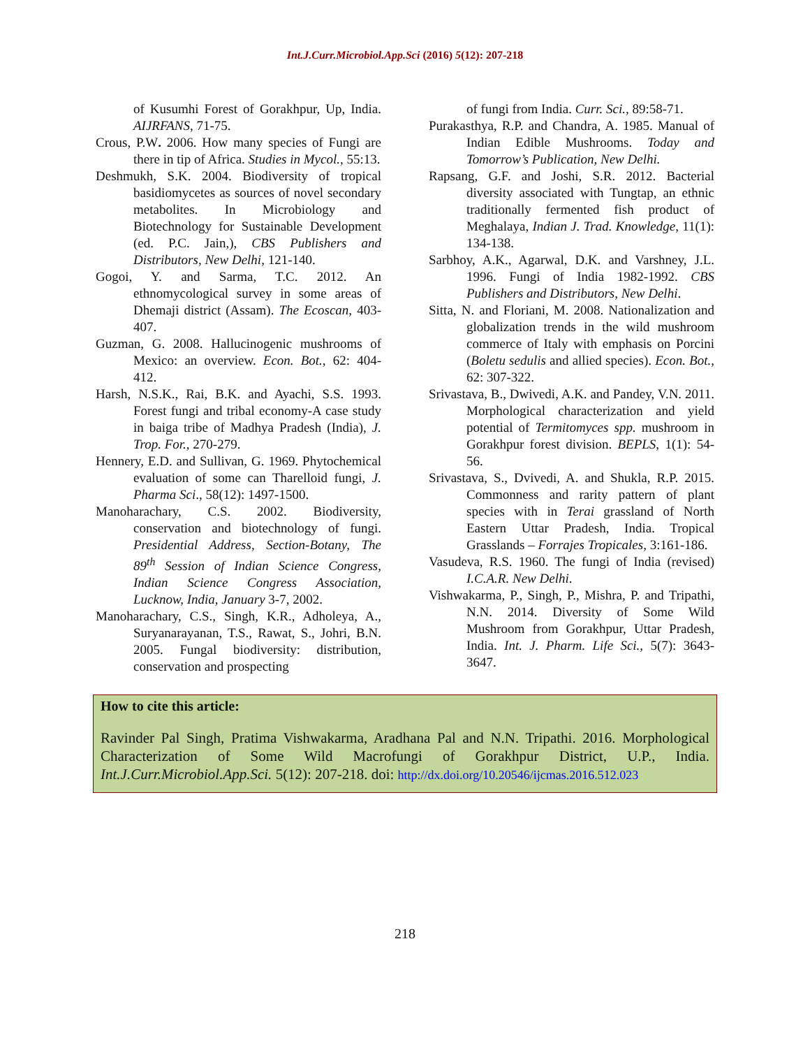Int.J.Curr.Microbiol.App.Sci (2016) 5(12): 207-218
of Kusumhi Forest of Gorakhpur, Up, India. AIJRFANS, 71-75.
Crous, P.W. 2006. How many species of Fungi are there in tip of Africa. Studies in Mycol., 55:13.
Deshmukh, S.K. 2004. Biodiversity of tropical basidiomycetes as sources of novel secondary metabolites. In Microbiology and Biotechnology for Sustainable Development (ed. P.C. Jain,), CBS Publishers and Distributors, New Delhi, 121-140.
Gogoi, Y. and Sarma, T.C. 2012. An ethnomycological survey in some areas of Dhemaji district (Assam). The Ecoscan, 403-407.
Guzman, G. 2008. Hallucinogenic mushrooms of Mexico: an overview. Econ. Bot., 62: 404-412.
Harsh, N.S.K., Rai, B.K. and Ayachi, S.S. 1993. Forest fungi and tribal economy-A case study in baiga tribe of Madhya Pradesh (India), J. Trop. For., 270-279.
Hennery, E.D. and Sullivan, G. 1969. Phytochemical evaluation of some can Tharelloid fungi, J. Pharma Sci., 58(12): 1497-1500.
Manoharachary, C.S. 2002. Biodiversity, conservation and biotechnology of fungi. Presidential Address, Section-Botany, The 89<sup>th</sup> Session of Indian Science Congress, Indian Science Congress Association, Lucknow, India, January 3-7, 2002.
Manoharachary, C.S., Singh, K.R., Adholeya, A., Suryanarayanan, T.S., Rawat, S., Johri, B.N. 2005. Fungal biodiversity: distribution, conservation and prospecting
of fungi from India. Curr. Sci., 89:58-71.
Purakasthya, R.P. and Chandra, A. 1985. Manual of Indian Edible Mushrooms. Today and Tomorrow’s Publication, New Delhi.
Rapsang, G.F. and Joshi, S.R. 2012. Bacterial diversity associated with Tungtap, an ethnic traditionally fermented fish product of Meghalaya, Indian J. Trad. Knowledge, 11(1): 134-138.
Sarbhoy, A.K., Agarwal, D.K. and Varshney, J.L. 1996. Fungi of India 1982-1992. CBS Publishers and Distributors, New Delhi.
Sitta, N. and Floriani, M. 2008. Nationalization and globalization trends in the wild mushroom commerce of Italy with emphasis on Porcini (Boletu sedulis and allied species). Econ. Bot., 62: 307-322.
Srivastava, B., Dwivedi, A.K. and Pandey, V.N. 2011. Morphological characterization and yield potential of Termitomyces spp. mushroom in Gorakhpur forest division. BEPLS, 1(1): 54-56.
Srivastava, S., Dvivedi, A. and Shukla, R.P. 2015. Commonness and rarity pattern of plant species with in Terai grassland of North Eastern Uttar Pradesh, India. Tropical Grasslands – Forrajes Tropicales, 3:161-186.
Vasudeva, R.S. 1960. The fungi of India (revised) I.C.A.R. New Delhi.
Vishwakarma, P., Singh, P., Mishra, P. and Tripathi, N.N. 2014. Diversity of Some Wild Mushroom from Gorakhpur, Uttar Pradesh, India. Int. J. Pharm. Life Sci., 5(7): 3643-3647.
How to cite this article:
Ravinder Pal Singh, Pratima Vishwakarma, Aradhana Pal and N.N. Tripathi. 2016. Morphological Characterization of Some Wild Macrofungi of Gorakhpur District, U.P., India. Int.J.Curr.Microbiol.App.Sci. 5(12): 207-218. doi: http://dx.doi.org/10.20546/ijcmas.2016.512.023
218